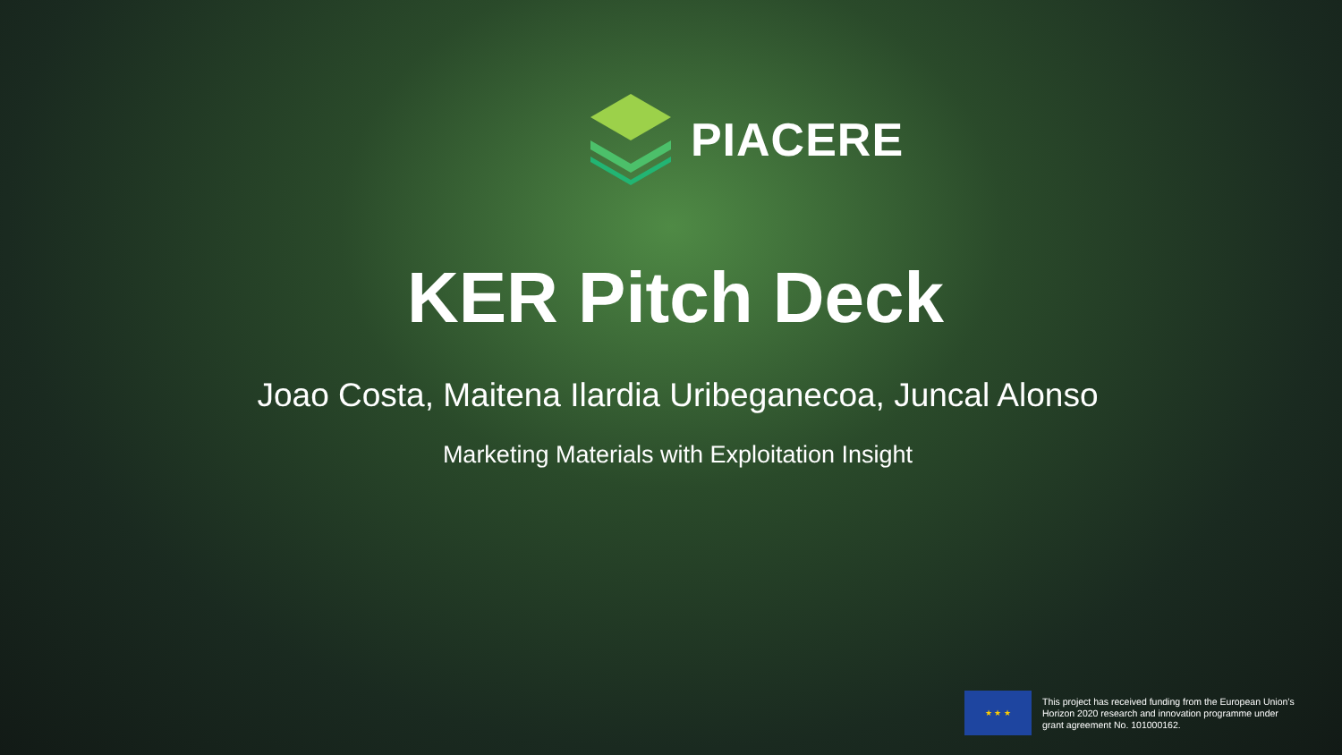PIACERE
KER Pitch Deck
Joao Costa, Maitena Ilardia Uribeganecoa, Juncal Alonso
Marketing Materials with Exploitation Insight
★ ★ ★
This project has received funding from the European Union’s Horizon 2020 research and innovation programme under grant agreement No. 101000162.